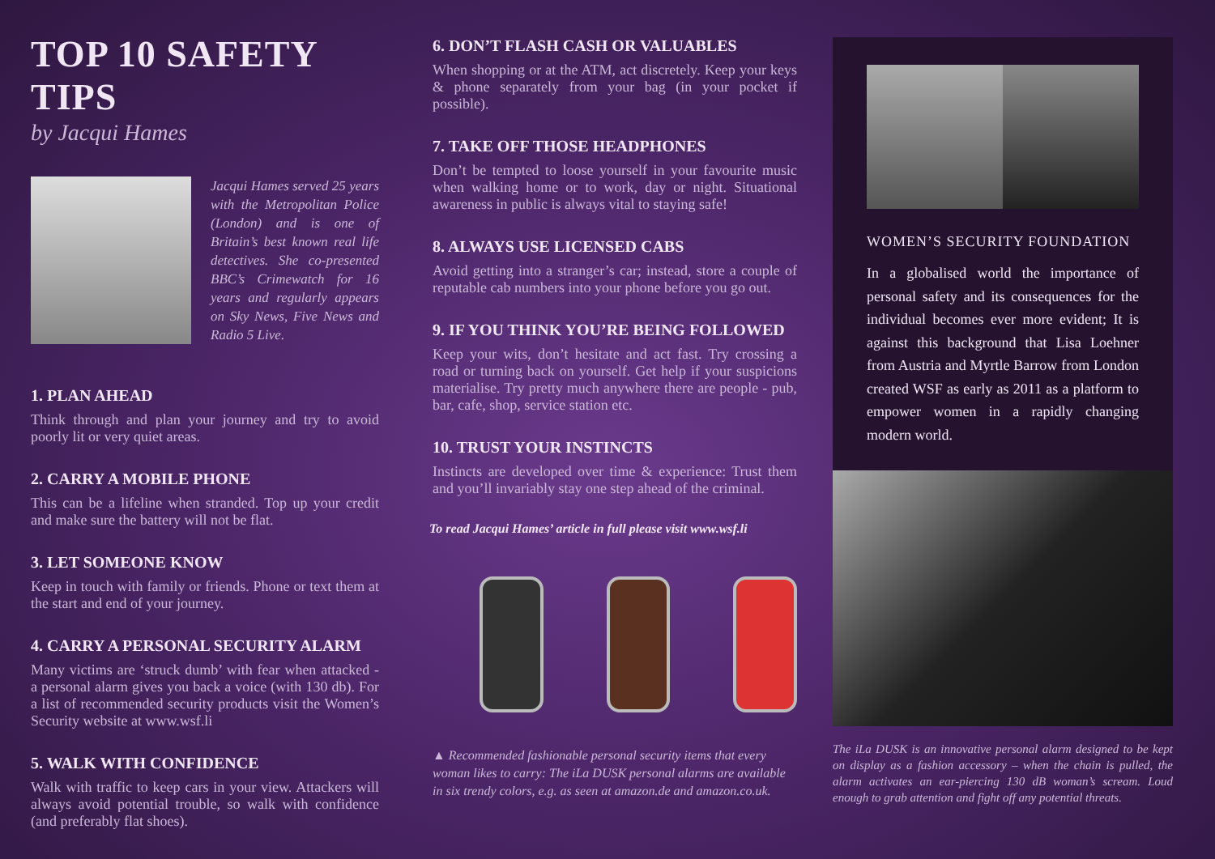TOP 10 SAFETY TIPS
by Jacqui Hames
Jacqui Hames served 25 years with the Metropolitan Police (London) and is one of Britain’s best known real life detectives. She co-presented BBC’s Crimewatch for 16 years and regularly appears on Sky News, Five News and Radio 5 Live.
1. PLAN AHEAD
Think through and plan your journey and try to avoid poorly lit or very quiet areas.
2. CARRY A MOBILE PHONE
This can be a lifeline when stranded. Top up your credit and make sure the battery will not be flat.
3. LET SOMEONE KNOW
Keep in touch with family or friends. Phone or text them at the start and end of your journey.
4. CARRY A PERSONAL SECURITY ALARM
Many victims are ‘struck dumb’ with fear when attacked - a personal alarm gives you back a voice (with 130 db). For a list of recommended security products visit the Women’s Security website at www.wsf.li
5. WALK WITH CONFIDENCE
Walk with traffic to keep cars in your view. Attackers will always avoid potential trouble, so walk with confidence (and preferably flat shoes).
6. DON’T FLASH CASH OR VALUABLES
When shopping or at the ATM, act discretely. Keep your keys & phone separately from your bag (in your pocket if possible).
7. TAKE OFF THOSE HEADPHONES
Don’t be tempted to loose yourself in your favourite music when walking home or to work, day or night. Situational awareness in public is always vital to staying safe!
8. ALWAYS USE LICENSED CABS
Avoid getting into a stranger’s car; instead, store a couple of reputable cab numbers into your phone before you go out.
9. IF YOU THINK YOU’RE BEING FOLLOWED
Keep your wits, don’t hesitate and act fast. Try crossing a road or turning back on yourself. Get help if your suspicions materialise. Try pretty much anywhere there are people - pub, bar, cafe, shop, service station etc.
10. TRUST YOUR INSTINCTS
Instincts are developed over time & experience: Trust them and you’ll invariably stay one step ahead of the criminal.
To read Jacqui Hames’ article in full please visit www.wsf.li
▲ Recommended fashionable personal security items that every woman likes to carry: The iLa DUSK personal alarms are available in six trendy colors, e.g. as seen at amazon.de and amazon.co.uk.
WOMEN’S SECURITY FOUNDATION
In a globalised world the importance of personal safety and its consequences for the individual becomes ever more evident; It is against this background that Lisa Loehner from Austria and Myrtle Barrow from London created WSF as early as 2011 as a platform to empower women in a rapidly changing modern world.
The iLa DUSK is an innovative personal alarm designed to be kept on display as a fashion accessory – when the chain is pulled, the alarm activates an ear-piercing 130 dB woman’s scream. Loud enough to grab attention and fight off any potential threats.